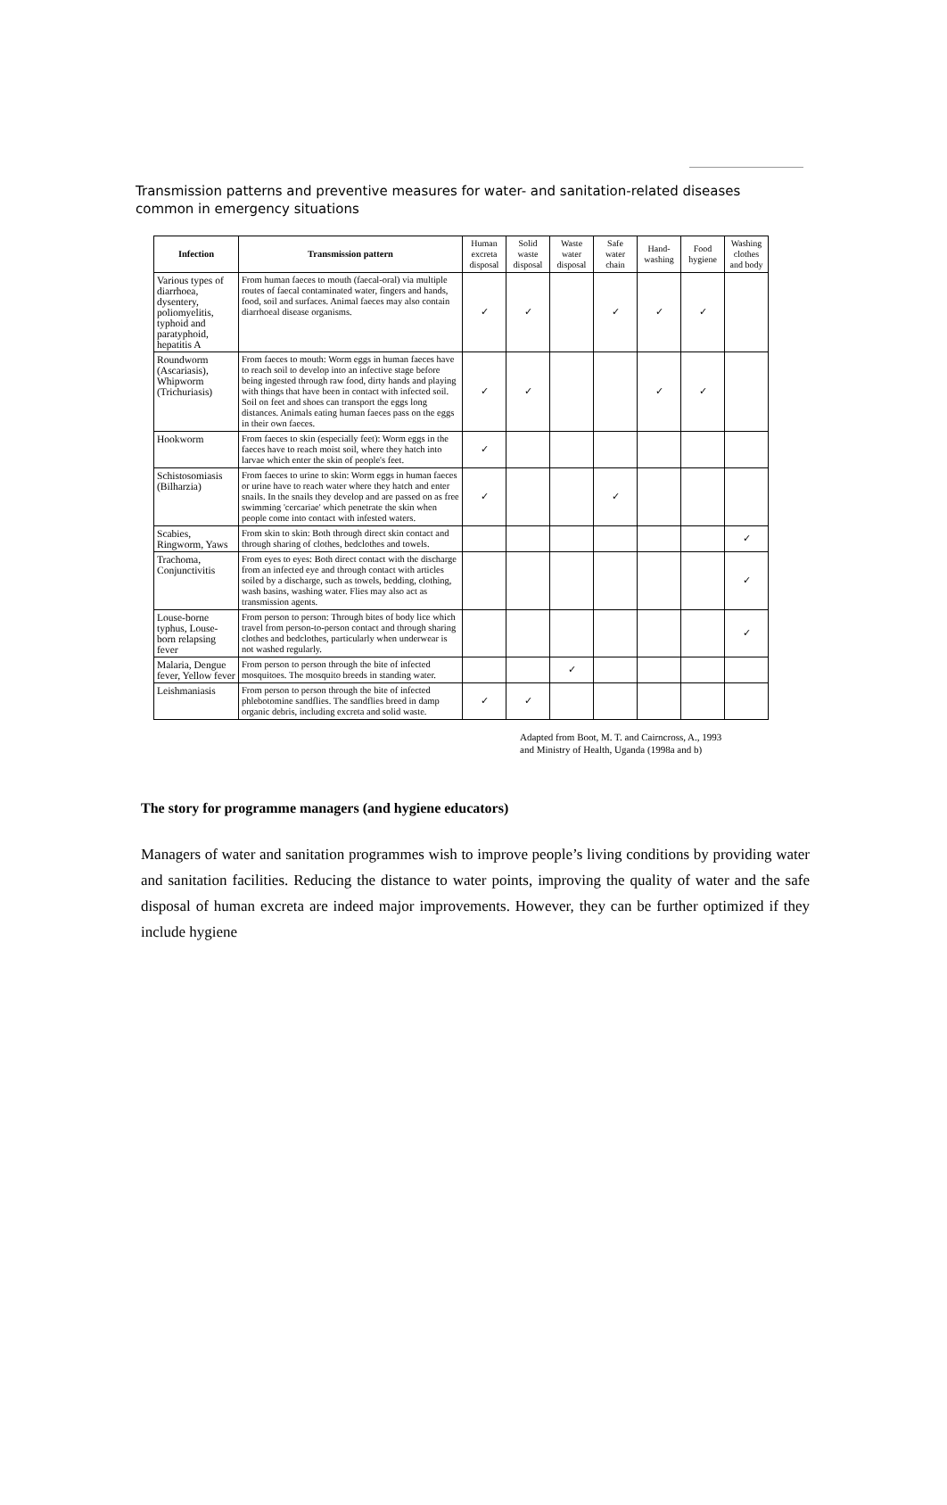Transmission patterns and preventive measures for water- and sanitation-related diseases common in emergency situations
| Infection | Transmission pattern | Human excreta disposal | Solid waste disposal | Waste water disposal | Safe water chain | Hand-washing | Food hygiene | Washing clothes and body |
| --- | --- | --- | --- | --- | --- | --- | --- | --- |
| Various types of diarrhoea, dysentery, poliomyelitis, typhoid and paratyphoid, hepatitis A | From human faeces to mouth (faecal-oral) via multiple routes of faecal contaminated water, fingers and hands, food, soil and surfaces. Animal faeces may also contain diarrhoeal disease organisms. | ✓ | ✓ | | ✓ | ✓ | ✓ | |
| Roundworm (Ascariasis), Whipworm (Trichuriasis) | From faeces to mouth: Worm eggs in human faeces have to reach soil to develop into an infective stage before being ingested through raw food, dirty hands and playing with things that have been in contact with infected soil. Soil on feet and shoes can transport the eggs long distances. Animals eating human faeces pass on the eggs in their own faeces. | ✓ | ✓ | | | ✓ | ✓ | |
| Hookworm | From faeces to skin (especially feet): Worm eggs in the faeces have to reach moist soil, where they hatch into larvae which enter the skin of people's feet. | ✓ | | | | | | |
| Schistosomiasis (Bilharzia) | From faeces to urine to skin: Worm eggs in human faeces or urine have to reach water where they hatch and enter snails. In the snails they develop and are passed on as free swimming 'cercariae' which penetrate the skin when people come into contact with infested waters. | ✓ | | | ✓ | | | |
| Scabies, Ringworm, Yaws | From skin to skin: Both through direct skin contact and through sharing of clothes, bedclothes and towels. | | | | | | | ✓ |
| Trachoma, Conjunctivitis | From eyes to eyes: Both direct contact with the discharge from an infected eye and through contact with articles soiled by a discharge, such as towels, bedding, clothing, wash basins, washing water. Flies may also act as transmission agents. | | | | | | | ✓ |
| Louse-borne typhus, Louse-born relapsing fever | From person to person: Through bites of body lice which travel from person-to-person contact and through sharing clothes and bedclothes, particularly when underwear is not washed regularly. | | | | | | | ✓ |
| Malaria, Dengue fever, Yellow fever | From person to person through the bite of infected mosquitoes. The mosquito breeds in standing water. | | | ✓ | | | | |
| Leishmaniasis | From person to person through the bite of infected phlebotomine sandflies. The sandflies breed in damp organic debris, including excreta and solid waste. | ✓ | ✓ | | | | | |
Adapted from Boot, M. T. and Cairncross, A., 1993
and Ministry of Health, Uganda (1998a and b)
The story for programme managers (and hygiene educators)
Managers of water and sanitation programmes wish to improve people’s living conditions by providing water and sanitation facilities. Reducing the distance to water points, improving the quality of water and the safe disposal of human excreta are indeed major improvements. However, they can be further optimized if they include hygiene